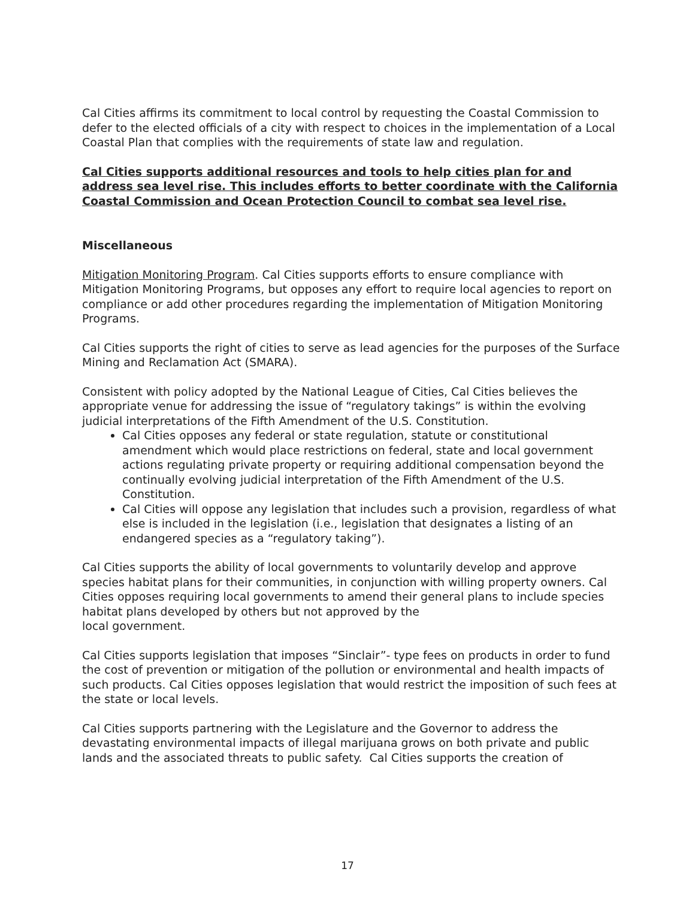Cal Cities affirms its commitment to local control by requesting the Coastal Commission to defer to the elected officials of a city with respect to choices in the implementation of a Local Coastal Plan that complies with the requirements of state law and regulation.
Cal Cities supports additional resources and tools to help cities plan for and address sea level rise. This includes efforts to better coordinate with the California Coastal Commission and Ocean Protection Council to combat sea level rise.
Miscellaneous
Mitigation Monitoring Program. Cal Cities supports efforts to ensure compliance with Mitigation Monitoring Programs, but opposes any effort to require local agencies to report on compliance or add other procedures regarding the implementation of Mitigation Monitoring Programs.
Cal Cities supports the right of cities to serve as lead agencies for the purposes of the Surface Mining and Reclamation Act (SMARA).
Consistent with policy adopted by the National League of Cities, Cal Cities believes the appropriate venue for addressing the issue of “regulatory takings” is within the evolving judicial interpretations of the Fifth Amendment of the U.S. Constitution.
Cal Cities opposes any federal or state regulation, statute or constitutional amendment which would place restrictions on federal, state and local government actions regulating private property or requiring additional compensation beyond the continually evolving judicial interpretation of the Fifth Amendment of the U.S. Constitution.
Cal Cities will oppose any legislation that includes such a provision, regardless of what else is included in the legislation (i.e., legislation that designates a listing of an endangered species as a “regulatory taking”).
Cal Cities supports the ability of local governments to voluntarily develop and approve species habitat plans for their communities, in conjunction with willing property owners. Cal Cities opposes requiring local governments to amend their general plans to include species habitat plans developed by others but not approved by the
local government.
Cal Cities supports legislation that imposes “Sinclair”- type fees on products in order to fund the cost of prevention or mitigation of the pollution or environmental and health impacts of such products. Cal Cities opposes legislation that would restrict the imposition of such fees at the state or local levels.
Cal Cities supports partnering with the Legislature and the Governor to address the devastating environmental impacts of illegal marijuana grows on both private and public lands and the associated threats to public safety. Cal Cities supports the creation of
17